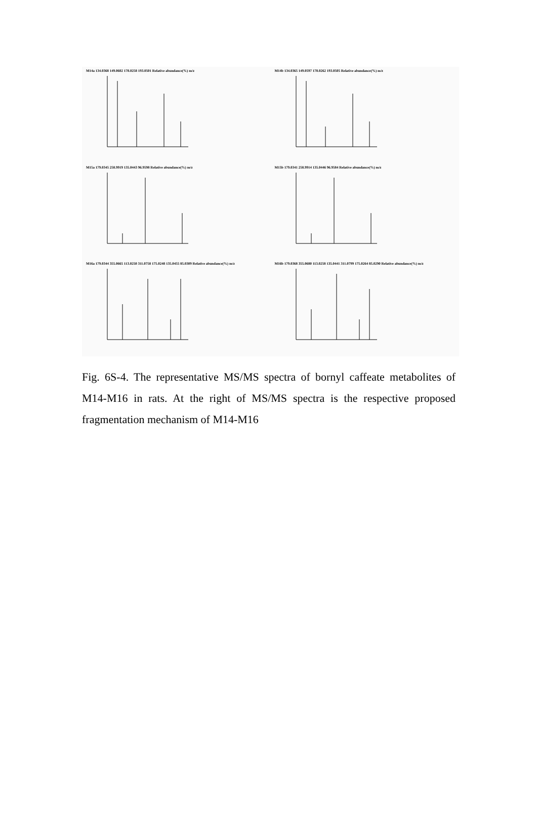M14a 134.0368 149.0602 178.0258 193.0501 Relative abundance(%) m/z
M14b 134.0365 149.0597 178.0262 193.0505 Relative abundance(%) m/z
M15a 179.0345 258.9919 135.0443 96.9598 Relative abundance(%) m/z
M15b 179.0341 258.9914 135.0446 96.9584 Relative abundance(%) m/z
M16a 179.0344 355.0665 113.0250 311.0758 175.0248 135.0455 85.0309 Relative abundance(%) m/z
M16b 179.0368 355.0680 113.0258 135.0441 311.0799 175.0264 85.0290 Relative abundance(%) m/z
Fig. 6S-4. The representative MS/MS spectra of bornyl caffeate metabolites of M14-M16 in rats. At the right of MS/MS spectra is the respective proposed fragmentation mechanism of M14-M16